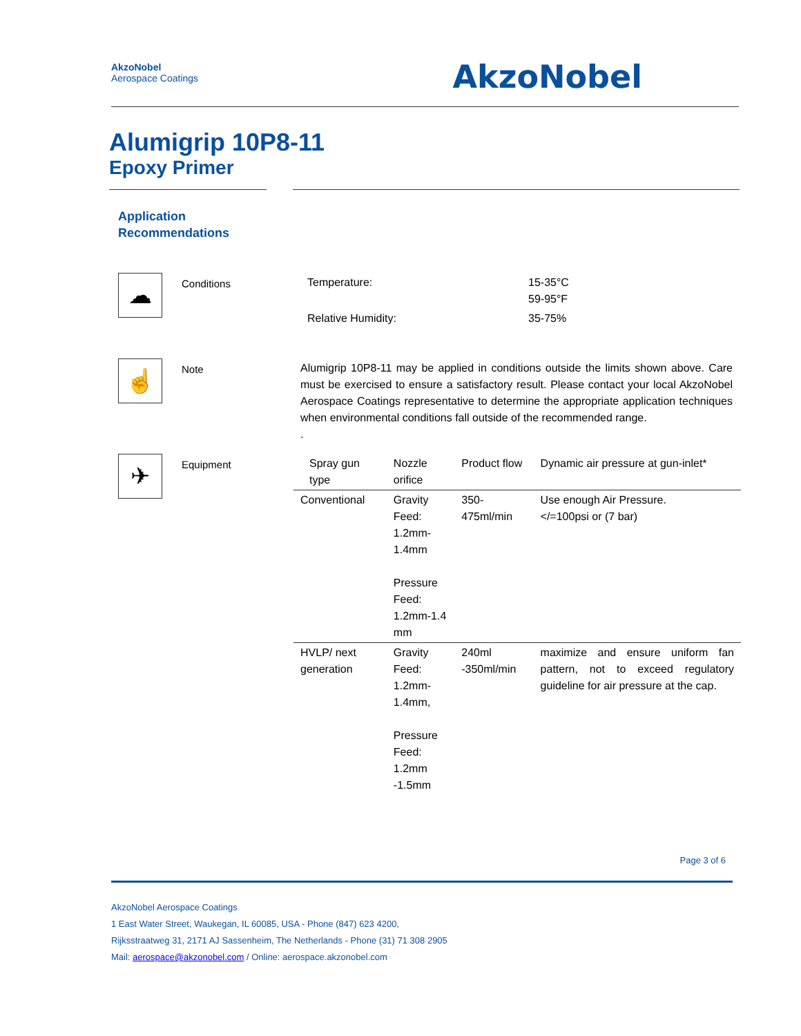AkzoNobel
Aerospace Coatings
AkzoNobel
Alumigrip 10P8-11
Epoxy Primer
Application
Recommendations
☁
Conditions
| Temperature: | 15-35°C 59-95°F |
| Relative Humidity: | 35-75% |
☝
Note Alumigrip 10P8-11 may be applied in conditions outside the limits shown above. Care must be exercised to ensure a satisfactory result. Please contact your local AkzoNobel Aerospace Coatings representative to determine the appropriate application techniques when environmental conditions fall outside of the recommended range.
.
✈
Equipment
| Spray gun type | Nozzle orifice | Product flow | Dynamic air pressure at gun-inlet* |
| --- | --- | --- | --- |
| Conventional | Gravity Feed: 1.2mm-1.4mm Pressure Feed: 1.2mm-1.4 mm | 350-475ml/min | Use enough Air Pressure. </=100psi or (7 bar) |
| HVLP/ next generation | Gravity Feed: 1.2mm-1.4mm, Pressure Feed: 1.2mm -1.5mm | 240ml -350ml/min | maximize and ensure uniform fan pattern, not to exceed regulatory guideline for air pressure at the cap. |
Page 3 of 6
AkzoNobel Aerospace Coatings
1 East Water Street, Waukegan, IL 60085, USA - Phone (847) 623 4200,
Rijksstraatweg 31, 2171 AJ Sassenheim, The Netherlands - Phone (31) 71 308 2905
Mail: aerospace@akzonobel.com / Online: aerospace.akzonobel.com